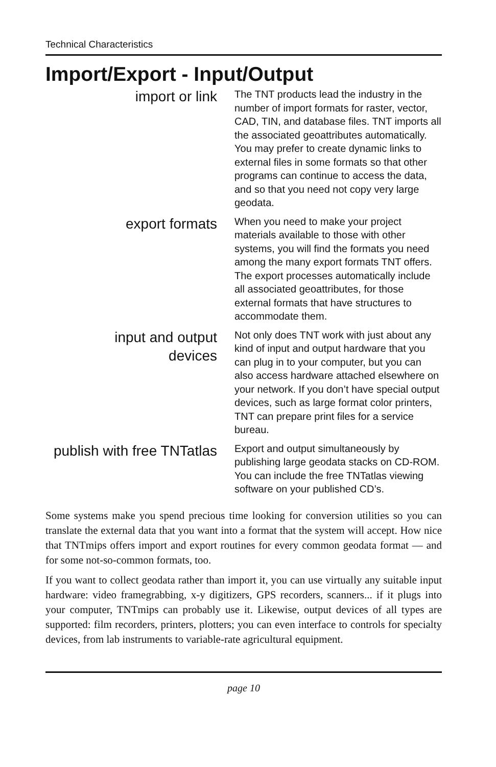Technical Characteristics
Import/Export - Input/Output
import or link
The TNT products lead the industry in the number of import formats for raster, vector, CAD, TIN, and database files. TNT imports all the associated geoattributes automatically. You may prefer to create dynamic links to external files in some formats so that other programs can continue to access the data, and so that you need not copy very large geodata.
export formats
When you need to make your project materials available to those with other systems, you will find the formats you need among the many export formats TNT offers. The export processes automatically include all associated geoattributes, for those external formats that have structures to accommodate them.
input and output
devices
Not only does TNT work with just about any kind of input and output hardware that you can plug in to your computer, but you can also access hardware attached elsewhere on your network. If you don’t have special output devices, such as large format color printers, TNT can prepare print files for a service bureau.
publish with free TNTatlas
Export and output simultaneously by publishing large geodata stacks on CD-ROM. You can include the free TNTatlas viewing software on your published CD’s.
Some systems make you spend precious time looking for conversion utilities so you can translate the external data that you want into a format that the system will accept. How nice that TNTmips offers import and export routines for every common geodata format — and for some not-so-common formats, too.
If you want to collect geodata rather than import it, you can use virtually any suitable input hardware: video framegrabbing, x-y digitizers, GPS recorders, scanners... if it plugs into your computer, TNTmips can probably use it. Likewise, output devices of all types are supported: film recorders, printers, plotters; you can even interface to controls for specialty devices, from lab instruments to variable-rate agricultural equipment.
page 10